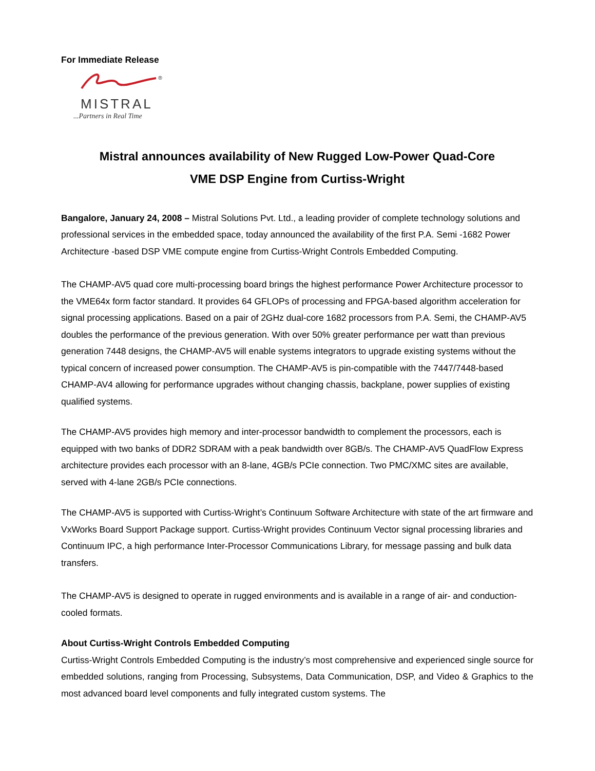For Immediate Release
®
MISTRAL
...Partners in Real Time
Mistral announces availability of New Rugged Low-Power Quad-Core
VME DSP Engine from Curtiss-Wright
Bangalore, January 24, 2008 – Mistral Solutions Pvt. Ltd., a leading provider of complete technology solutions and professional services in the embedded space, today announced the availability of the first P.A. Semi -1682 Power Architecture -based DSP VME compute engine from Curtiss-Wright Controls Embedded Computing.
The CHAMP-AV5 quad core multi-processing board brings the highest performance Power Architecture processor to the VME64x form factor standard. It provides 64 GFLOPs of processing and FPGA-based algorithm acceleration for signal processing applications. Based on a pair of 2GHz dual-core 1682 processors from P.A. Semi, the CHAMP-AV5 doubles the performance of the previous generation. With over 50% greater performance per watt than previous generation 7448 designs, the CHAMP-AV5 will enable systems integrators to upgrade existing systems without the typical concern of increased power consumption. The CHAMP-AV5 is pin-compatible with the 7447/7448-based CHAMP-AV4 allowing for performance upgrades without changing chassis, backplane, power supplies of existing qualified systems.
The CHAMP-AV5 provides high memory and inter-processor bandwidth to complement the processors, each is equipped with two banks of DDR2 SDRAM with a peak bandwidth over 8GB/s. The CHAMP-AV5 QuadFlow Express architecture provides each processor with an 8-lane, 4GB/s PCIe connection. Two PMC/XMC sites are available, served with 4-lane 2GB/s PCIe connections.
The CHAMP-AV5 is supported with Curtiss-Wright’s Continuum Software Architecture with state of the art firmware and VxWorks Board Support Package support. Curtiss-Wright provides Continuum Vector signal processing libraries and Continuum IPC, a high performance Inter-Processor Communications Library, for message passing and bulk data transfers.
The CHAMP-AV5 is designed to operate in rugged environments and is available in a range of air- and conduction-cooled formats.
About Curtiss-Wright Controls Embedded Computing
Curtiss-Wright Controls Embedded Computing is the industry’s most comprehensive and experienced single source for embedded solutions, ranging from Processing, Subsystems, Data Communication, DSP, and Video & Graphics to the most advanced board level components and fully integrated custom systems. The